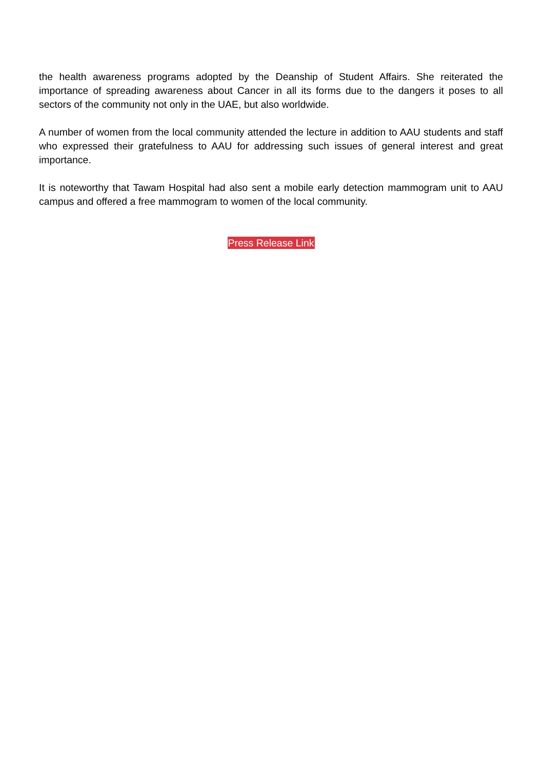the health awareness programs adopted by the Deanship of Student Affairs. She reiterated the importance of spreading awareness about Cancer in all its forms due to the dangers it poses to all sectors of the community not only in the UAE, but also worldwide.
A number of women from the local community attended the lecture in addition to AAU students and staff who expressed their gratefulness to AAU for addressing such issues of general interest and great importance.
It is noteworthy that Tawam Hospital had also sent a mobile early detection mammogram unit to AAU campus and offered a free mammogram to women of the local community.
Press Release Link